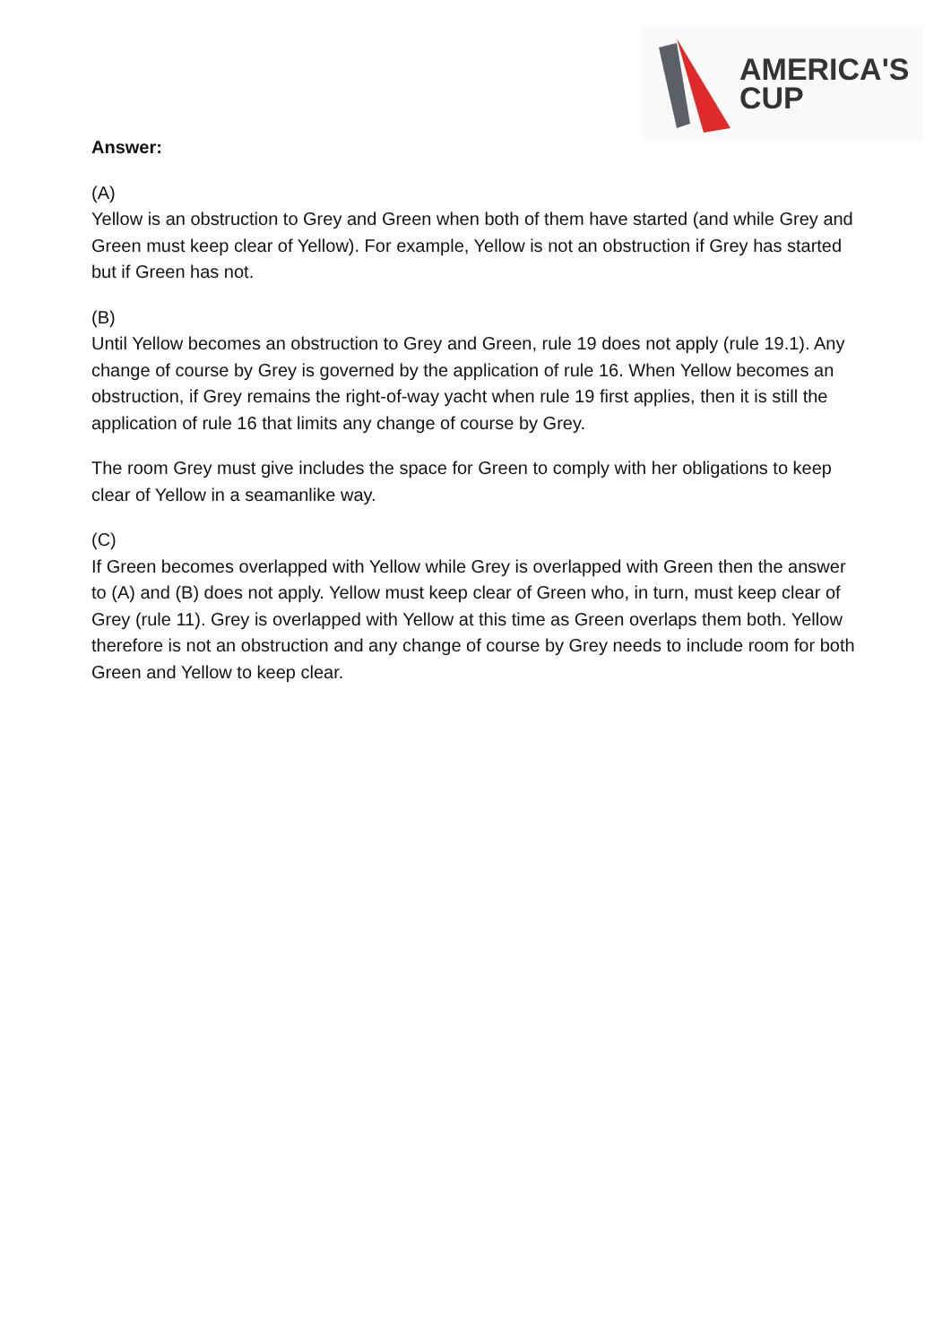AMERICA'S
CUP
Answer:
(A)
Yellow is an obstruction to Grey and Green when both of them have started (and while Grey and Green must keep clear of Yellow). For example, Yellow is not an obstruction if Grey has started but if Green has not.
(B)
Until Yellow becomes an obstruction to Grey and Green, rule 19 does not apply (rule 19.1). Any change of course by Grey is governed by the application of rule 16. When Yellow becomes an obstruction, if Grey remains the right-of-way yacht when rule 19 first applies, then it is still the application of rule 16 that limits any change of course by Grey.
The room Grey must give includes the space for Green to comply with her obligations to keep clear of Yellow in a seamanlike way.
(C)
If Green becomes overlapped with Yellow while Grey is overlapped with Green then the answer to (A) and (B) does not apply. Yellow must keep clear of Green who, in turn, must keep clear of Grey (rule 11). Grey is overlapped with Yellow at this time as Green overlaps them both. Yellow therefore is not an obstruction and any change of course by Grey needs to include room for both Green and Yellow to keep clear.